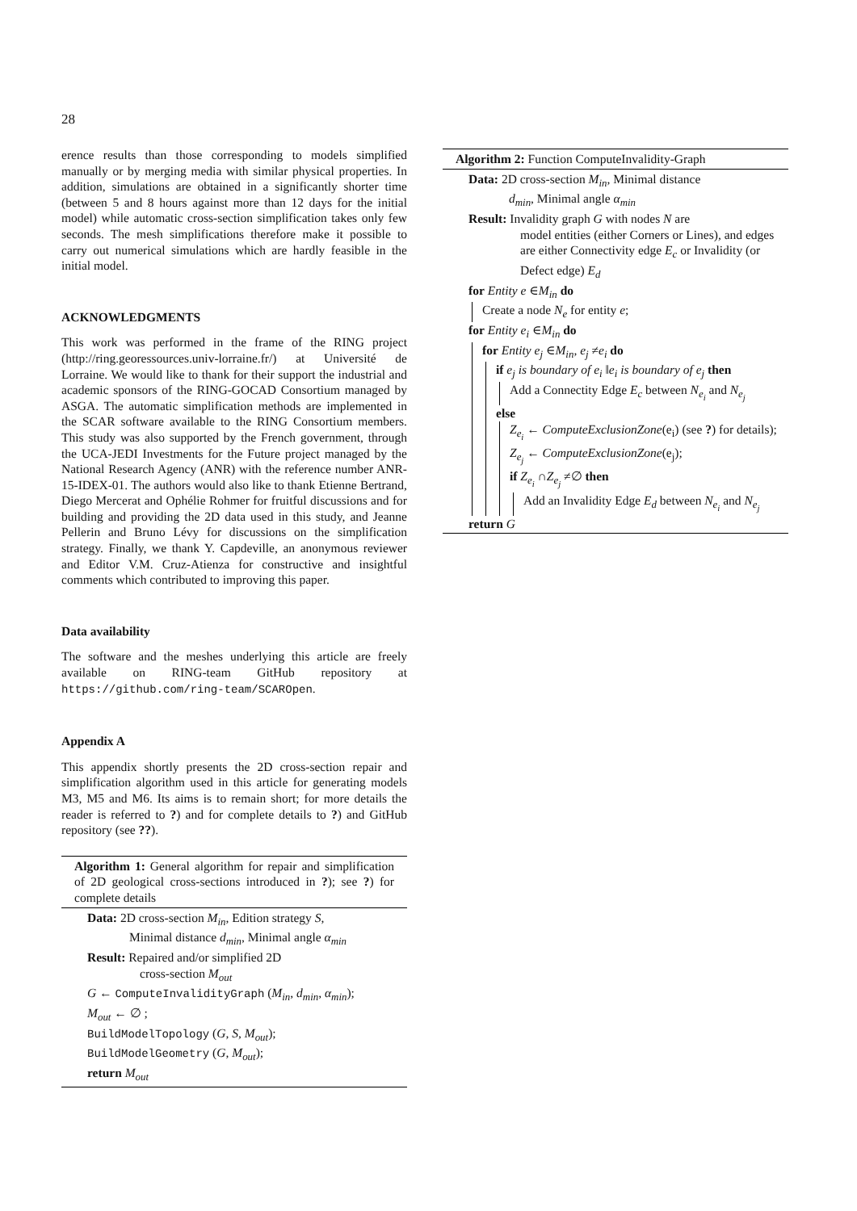28
erence results than those corresponding to models simplified manually or by merging media with similar physical properties. In addition, simulations are obtained in a significantly shorter time (between 5 and 8 hours against more than 12 days for the initial model) while automatic cross-section simplification takes only few seconds. The mesh simplifications therefore make it possible to carry out numerical simulations which are hardly feasible in the initial model.
ACKNOWLEDGMENTS
This work was performed in the frame of the RING project (http://ring.georessources.univ-lorraine.fr/) at Université de Lorraine. We would like to thank for their support the industrial and academic sponsors of the RING-GOCAD Consortium managed by ASGA. The automatic simplification methods are implemented in the SCAR software available to the RING Consortium members. This study was also supported by the French government, through the UCA-JEDI Investments for the Future project managed by the National Research Agency (ANR) with the reference number ANR-15-IDEX-01. The authors would also like to thank Etienne Bertrand, Diego Mercerat and Ophélie Rohmer for fruitful discussions and for building and providing the 2D data used in this study, and Jeanne Pellerin and Bruno Lévy for discussions on the simplification strategy. Finally, we thank Y. Capdeville, an anonymous reviewer and Editor V.M. Cruz-Atienza for constructive and insightful comments which contributed to improving this paper.
Data availability
The software and the meshes underlying this article are freely available on RING-team GitHub repository at https://github.com/ring-team/SCAROpen.
Appendix A
This appendix shortly presents the 2D cross-section repair and simplification algorithm used in this article for generating models M3, M5 and M6. Its aims is to remain short; for more details the reader is referred to ?) and for complete details to ?) and GitHub repository (see ??).
Algorithm 1: General algorithm for repair and simplification of 2D geological cross-sections introduced in ?); see ?) for complete details
Data: 2D cross-section M<sub>in</sub>, Edition strategy S,
Minimal distance d<sub>min</sub>, Minimal angle α<sub>min</sub>
Result: Repaired and/or simplified 2D
cross-section M<sub>out</sub>
G ← ComputeInvalidityGraph (M<sub>in</sub>, d<sub>min</sub>, α<sub>min</sub>);
M<sub>out</sub> ← ∅ ;
BuildModelTopology (G, S, M<sub>out</sub>);
BuildModelGeometry (G, M<sub>out</sub>);
return M<sub>out</sub>
Algorithm 2: Function ComputeInvalidity-Graph
Data: 2D cross-section M<sub>in</sub>, Minimal distance
d<sub>min</sub>, Minimal angle α<sub>min</sub>
Result: Invalidity graph G with nodes N are
model entities (either Corners or Lines), and edges are either Connectivity edge E<sub>c</sub> or Invalidity (or Defect edge) E<sub>d</sub>
for Entity e ∈M<sub>in</sub> do
Create a node N<sub>e</sub> for entity e;
for Entity e<sub>i</sub> ∈M<sub>in</sub> do
for Entity e<sub>j</sub> ∈M<sub>in</sub>, e<sub>j</sub> ≠e<sub>i</sub> do
if e<sub>j</sub> is boundary of e<sub>i</sub> ‖e<sub>i</sub> is boundary of e<sub>j</sub> then
Add a Connectity Edge E<sub>c</sub> between N<sub>e<sub>i</sub></sub> and N<sub>e<sub>j</sub></sub>
else
Z<sub>e<sub>i</sub></sub> ← ComputeExclusionZone(e<sub>i</sub>) (see ?) for details);
Z<sub>e<sub>j</sub></sub> ← ComputeExclusionZone(e<sub>j</sub>);
if Z<sub>e<sub>i</sub></sub> ∩Z<sub>e<sub>j</sub></sub> ≠∅ then
Add an Invalidity Edge E<sub>d</sub> between N<sub>e<sub>i</sub></sub> and N<sub>e<sub>j</sub></sub>
return G